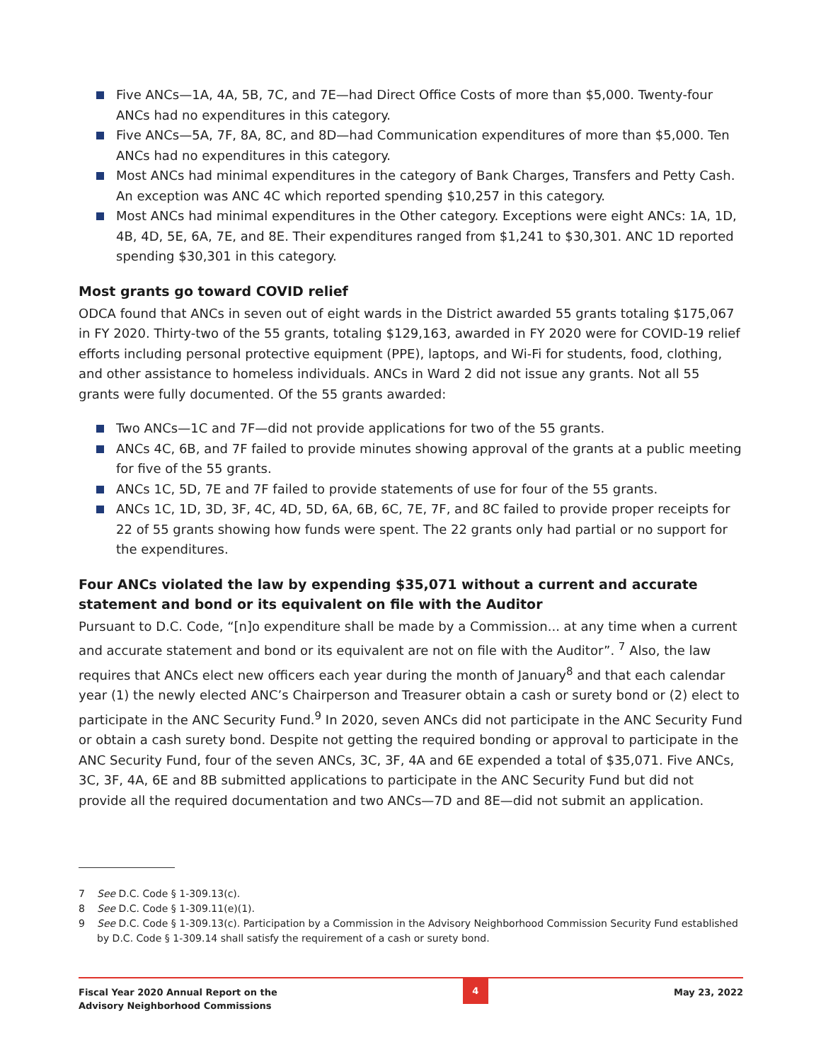Five ANCs—1A, 4A, 5B, 7C, and 7E—had Direct Office Costs of more than $5,000. Twenty-four ANCs had no expenditures in this category.
Five ANCs—5A, 7F, 8A, 8C, and 8D—had Communication expenditures of more than $5,000. Ten ANCs had no expenditures in this category.
Most ANCs had minimal expenditures in the category of Bank Charges, Transfers and Petty Cash. An exception was ANC 4C which reported spending $10,257 in this category.
Most ANCs had minimal expenditures in the Other category. Exceptions were eight ANCs: 1A, 1D, 4B, 4D, 5E, 6A, 7E, and 8E. Their expenditures ranged from $1,241 to $30,301. ANC 1D reported spending $30,301 in this category.
Most grants go toward COVID relief
ODCA found that ANCs in seven out of eight wards in the District awarded 55 grants totaling $175,067 in FY 2020. Thirty-two of the 55 grants, totaling $129,163, awarded in FY 2020 were for COVID-19 relief efforts including personal protective equipment (PPE), laptops, and Wi-Fi for students, food, clothing, and other assistance to homeless individuals. ANCs in Ward 2 did not issue any grants. Not all 55 grants were fully documented. Of the 55 grants awarded:
Two ANCs—1C and 7F—did not provide applications for two of the 55 grants.
ANCs 4C, 6B, and 7F failed to provide minutes showing approval of the grants at a public meeting for five of the 55 grants.
ANCs 1C, 5D, 7E and 7F failed to provide statements of use for four of the 55 grants.
ANCs 1C, 1D, 3D, 3F, 4C, 4D, 5D, 6A, 6B, 6C, 7E, 7F, and 8C failed to provide proper receipts for 22 of 55 grants showing how funds were spent. The 22 grants only had partial or no support for the expenditures.
Four ANCs violated the law by expending $35,071 without a current and accurate statement and bond or its equivalent on file with the Auditor
Pursuant to D.C. Code, “[n]o expenditure shall be made by a Commission... at any time when a current and accurate statement and bond or its equivalent are not on file with the Auditor”. <sup>7</sup> Also, the law requires that ANCs elect new officers each year during the month of January<sup>8</sup> and that each calendar year (1) the newly elected ANC’s Chairperson and Treasurer obtain a cash or surety bond or (2) elect to participate in the ANC Security Fund.<sup>9</sup> In 2020, seven ANCs did not participate in the ANC Security Fund or obtain a cash surety bond. Despite not getting the required bonding or approval to participate in the ANC Security Fund, four of the seven ANCs, 3C, 3F, 4A and 6E expended a total of $35,071. Five ANCs, 3C, 3F, 4A, 6E and 8B submitted applications to participate in the ANC Security Fund but did not provide all the required documentation and two ANCs—7D and 8E—did not submit an application.
7 See D.C. Code § 1-309.13(c).
8 See D.C. Code § 1-309.11(e)(1).
9 See D.C. Code § 1-309.13(c). Participation by a Commission in the Advisory Neighborhood Commission Security Fund established by D.C. Code § 1-309.14 shall satisfy the requirement of a cash or surety bond.
Fiscal Year 2020 Annual Report on the
Advisory Neighborhood Commissions
4
May 23, 2022